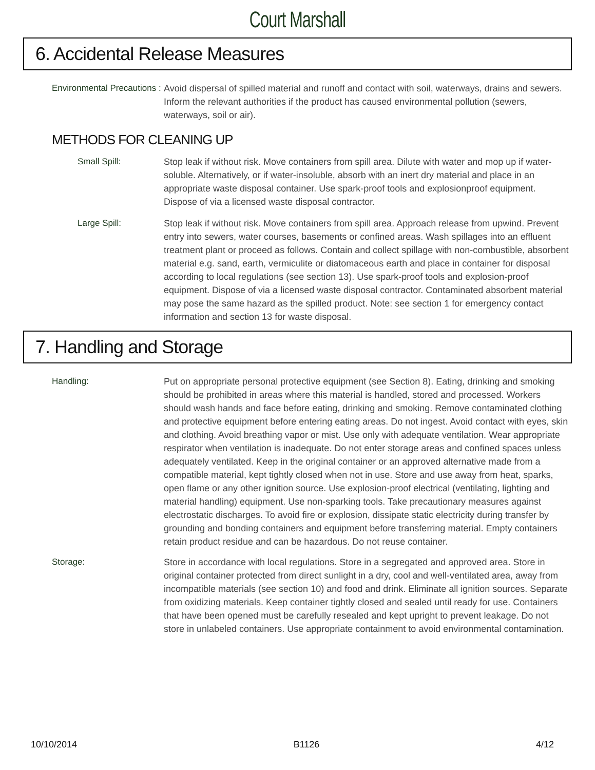Court Marshall
6. Accidental Release Measures
Environmental Precautions :
Avoid dispersal of spilled material and runoff and contact with soil, waterways, drains and sewers. Inform the relevant authorities if the product has caused environmental pollution (sewers, waterways, soil or air).
METHODS FOR CLEANING UP
Small Spill: Stop leak if without risk. Move containers from spill area. Dilute with water and mop up if water-soluble. Alternatively, or if water-insoluble, absorb with an inert dry material and place in an appropriate waste disposal container. Use spark-proof tools and explosionproof equipment. Dispose of via a licensed waste disposal contractor.
Large Spill: Stop leak if without risk. Move containers from spill area. Approach release from upwind. Prevent entry into sewers, water courses, basements or confined areas. Wash spillages into an effluent treatment plant or proceed as follows. Contain and collect spillage with non-combustible, absorbent material e.g. sand, earth, vermiculite or diatomaceous earth and place in container for disposal according to local regulations (see section 13). Use spark-proof tools and explosion-proof equipment. Dispose of via a licensed waste disposal contractor. Contaminated absorbent material may pose the same hazard as the spilled product. Note: see section 1 for emergency contact information and section 13 for waste disposal.
7. Handling and Storage
Handling: Put on appropriate personal protective equipment (see Section 8). Eating, drinking and smoking should be prohibited in areas where this material is handled, stored and processed. Workers should wash hands and face before eating, drinking and smoking. Remove contaminated clothing and protective equipment before entering eating areas. Do not ingest. Avoid contact with eyes, skin and clothing. Avoid breathing vapor or mist. Use only with adequate ventilation. Wear appropriate respirator when ventilation is inadequate. Do not enter storage areas and confined spaces unless adequately ventilated. Keep in the original container or an approved alternative made from a compatible material, kept tightly closed when not in use. Store and use away from heat, sparks, open flame or any other ignition source. Use explosion-proof electrical (ventilating, lighting and material handling) equipment. Use non-sparking tools. Take precautionary measures against electrostatic discharges. To avoid fire or explosion, dissipate static electricity during transfer by grounding and bonding containers and equipment before transferring material. Empty containers retain product residue and can be hazardous. Do not reuse container.
Storage: Store in accordance with local regulations. Store in a segregated and approved area. Store in original container protected from direct sunlight in a dry, cool and well-ventilated area, away from incompatible materials (see section 10) and food and drink. Eliminate all ignition sources. Separate from oxidizing materials. Keep container tightly closed and sealed until ready for use. Containers that have been opened must be carefully resealed and kept upright to prevent leakage. Do not store in unlabeled containers. Use appropriate containment to avoid environmental contamination.
10/10/2014 B1126 4/12